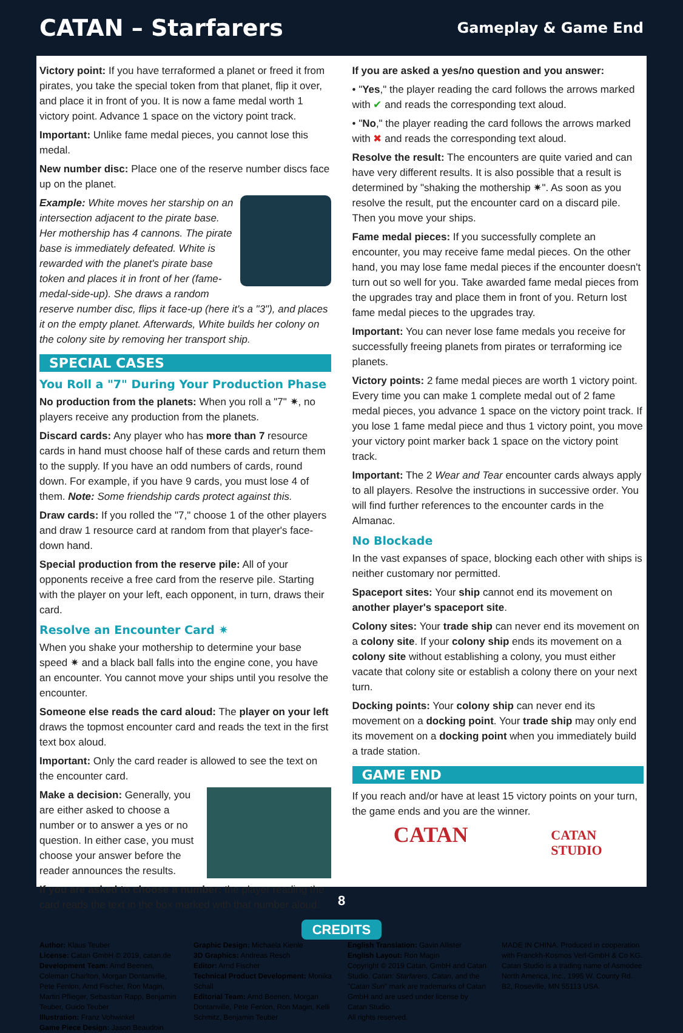CATAN – Starfarers
Gameplay & Game End
Victory point: If you have terraformed a planet or freed it from pirates, you take the special token from that planet, flip it over, and place it in front of you. It is now a fame medal worth 1 victory point. Advance 1 space on the victory point track.
Important: Unlike fame medal pieces, you cannot lose this medal.
New number disc: Place one of the reserve number discs face up on the planet.
Example: White moves her starship on an intersection adjacent to the pirate base. Her mothership has 4 cannons. The pirate base is immediately defeated. White is rewarded with the planet's pirate base token and places it in front of her (fame-medal-side-up). She draws a random reserve number disc, flips it face-up (here it's a "3"), and places it on the empty planet. Afterwards, White builds her colony on the colony site by removing her transport ship.
SPECIAL CASES
You Roll a "7" During Your Production Phase
No production from the planets: When you roll a "7" ✷, no players receive any production from the planets.
Discard cards: Any player who has more than 7 resource cards in hand must choose half of these cards and return them to the supply. If you have an odd numbers of cards, round down. For example, if you have 9 cards, you must lose 4 of them. Note: Some friendship cards protect against this.
Draw cards: If you rolled the "7," choose 1 of the other players and draw 1 resource card at random from that player's face-down hand.
Special production from the reserve pile: All of your opponents receive a free card from the reserve pile. Starting with the player on your left, each opponent, in turn, draws their card.
Resolve an Encounter Card ✷
When you shake your mothership to determine your base speed ✷ and a black ball falls into the engine cone, you have an encounter. You cannot move your ships until you resolve the encounter.
Someone else reads the card aloud: The player on your left draws the topmost encounter card and reads the text in the first text box aloud.
Important: Only the card reader is allowed to see the text on the encounter card.
Make a decision: Generally, you are either asked to choose a number or to answer a yes or no question. In either case, you must choose your answer before the reader announces the results.
If you are asked to choose a number: the player reading the card reads the text in the box marked with that number aloud.
If you are asked a yes/no question and you answer:
• "Yes," the player reading the card follows the arrows marked with ✔ and reads the corresponding text aloud.
• "No," the player reading the card follows the arrows marked with ✖ and reads the corresponding text aloud.
Resolve the result: The encounters are quite varied and can have very different results. It is also possible that a result is determined by "shaking the mothership ✷". As soon as you resolve the result, put the encounter card on a discard pile. Then you move your ships.
Fame medal pieces: If you successfully complete an encounter, you may receive fame medal pieces. On the other hand, you may lose fame medal pieces if the encounter doesn't turn out so well for you. Take awarded fame medal pieces from the upgrades tray and place them in front of you. Return lost fame medal pieces to the upgrades tray.
Important: You can never lose fame medals you receive for successfully freeing planets from pirates or terraforming ice planets.
Victory points: 2 fame medal pieces are worth 1 victory point. Every time you can make 1 complete medal out of 2 fame medal pieces, you advance 1 space on the victory point track. If you lose 1 fame medal piece and thus 1 victory point, you move your victory point marker back 1 space on the victory point track.
Important: The 2 Wear and Tear encounter cards always apply to all players. Resolve the instructions in successive order. You will find further references to the encounter cards in the Almanac.
No Blockade
In the vast expanses of space, blocking each other with ships is neither customary nor permitted.
Spaceport sites: Your ship cannot end its movement on another player's spaceport site.
Colony sites: Your trade ship can never end its movement on a colony site. If your colony ship ends its movement on a colony site without establishing a colony, you must either vacate that colony site or establish a colony there on your next turn.
Docking points: Your colony ship can never end its movement on a docking point. Your trade ship may only end its movement on a docking point when you immediately build a trade station.
GAME END
If you reach and/or have at least 15 victory points on your turn, the game ends and you are the winner.
CATAN CATAN
STUDIO
CREDITS
Author: Klaus Teuber
License: Catan GmbH © 2019, catan.de
Development Team: Arnd Beenen, Coleman Charlton, Morgan Dontanville, Pete Fenlon, Arnd Fischer, Ron Magin, Martin Pflieger, Sebastian Rapp, Benjamin Teuber, Guido Teuber
Illustration: Franz Vohwinkel
Game Piece Design: Jason Beaudoin
Graphic Design: Michaela Kienle
3D Graphics: Andreas Resch
Editor: Arnd Fischer
Technical Product Development: Monika Schall
Editorial Team: Arnd Beenen, Morgan Dontanville, Pete Fenlon, Ron Magin, Kelli Schmitz, Benjamin Teuber
English Translation: Gavin Allister
English Layout: Ron Magin
Copyright © 2019 Catan, GmbH and Catan Studio. Catan: Starfarers, Catan, and the "Catan Sun" mark are trademarks of Catan GmbH and are used under license by Catan Studio.
All rights reserved.
MADE IN CHINA. Produced in cooperation with Franckh-Kosmos Verl-GmbH & Co KG. Catan Studio is a trading name of Asmodee North America, Inc., 1995 W. County Rd. B2, Roseville, MN 55113 USA.
8